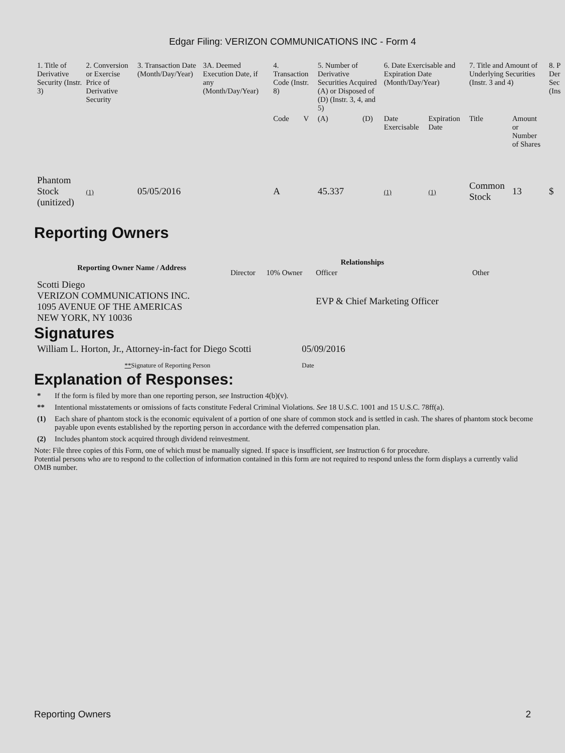Edgar Filing: VERIZON COMMUNICATIONS INC - Form 4
| 1. Title of Derivative Security (Instr. 3) | 2. Conversion or Exercise Price of Derivative Security | 3. Transaction Date (Month/Day/Year) | 3A. Deemed Execution Date, if any (Month/Day/Year) | 4. Transaction Code (Instr. 8) | | 5. Number of Derivative Securities Acquired (A) or Disposed of (D) (Instr. 3, 4, and 5) | | 6. Date Exercisable and Expiration Date (Month/Day/Year) | | 7. Title and Amount of Underlying Securities (Instr. 3 and 4) | | 8. P Der Sec (Ins |
| | | | | Code | V | (A) | (D) | Date Exercisable | Expiration Date | Title | Amount or Number of Shares | |
| Phantom Stock (unitized) | (1) | 05/05/2016 | | A | | 45.337 | | (1) | (1) | Common Stock | 13 | $ |
Reporting Owners
| Reporting Owner Name / Address | Relationships | | | |
| --- | --- | --- | --- | --- |
| | Director | 10% Owner | Officer | Other |
| Scotti Diego VERIZON COMMUNICATIONS INC. 1095 AVENUE OF THE AMERICAS NEW YORK, NY 10036 | | | EVP & Chief Marketing Officer | |
Signatures
| William L. Horton, Jr., Attorney-in-fact for Diego Scotti | 05/09/2016 |
| ** Signature of Reporting Person | Date |
Explanation of Responses:
* If the form is filed by more than one reporting person, see Instruction 4(b)(v).
** Intentional misstatements or omissions of facts constitute Federal Criminal Violations. See 18 U.S.C. 1001 and 15 U.S.C. 78ff(a).
(1) Each share of phantom stock is the economic equivalent of a portion of one share of common stock and is settled in cash. The shares of phantom stock become payable upon events established by the reporting person in accordance with the deferred compensation plan.
(2) Includes phantom stock acquired through dividend reinvestment.
Note: File three copies of this Form, one of which must be manually signed. If space is insufficient, see Instruction 6 for procedure.
Potential persons who are to respond to the collection of information contained in this form are not required to respond unless the form displays a currently valid OMB number.
Reporting Owners 2